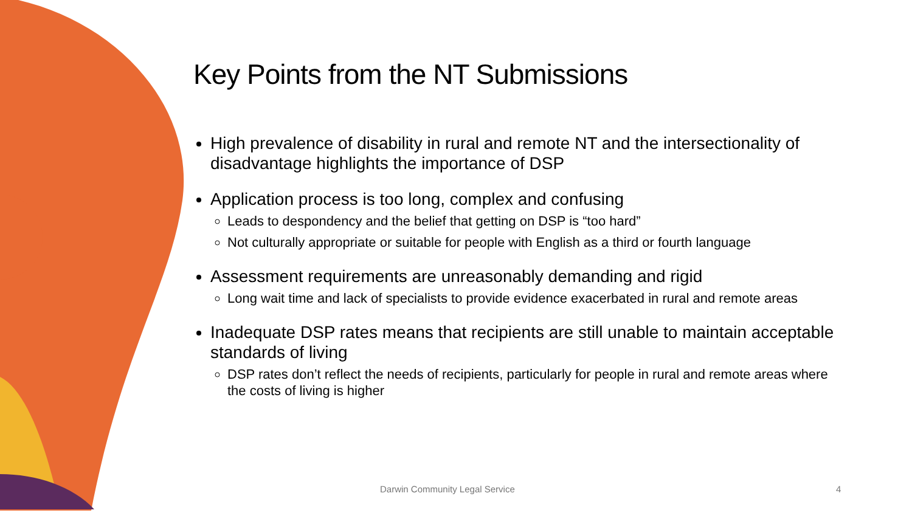Key Points from the NT Submissions
High prevalence of disability in rural and remote NT and the intersectionality of disadvantage highlights the importance of DSP
Application process is too long, complex and confusing
Leads to despondency and the belief that getting on DSP is “too hard”
Not culturally appropriate or suitable for people with English as a third or fourth language
Assessment requirements are unreasonably demanding and rigid
Long wait time and lack of specialists to provide evidence exacerbated in rural and remote areas
Inadequate DSP rates means that recipients are still unable to maintain acceptable standards of living
DSP rates don’t reflect the needs of recipients, particularly for people in rural and remote areas where the costs of living is higher
Darwin Community Legal Service 4